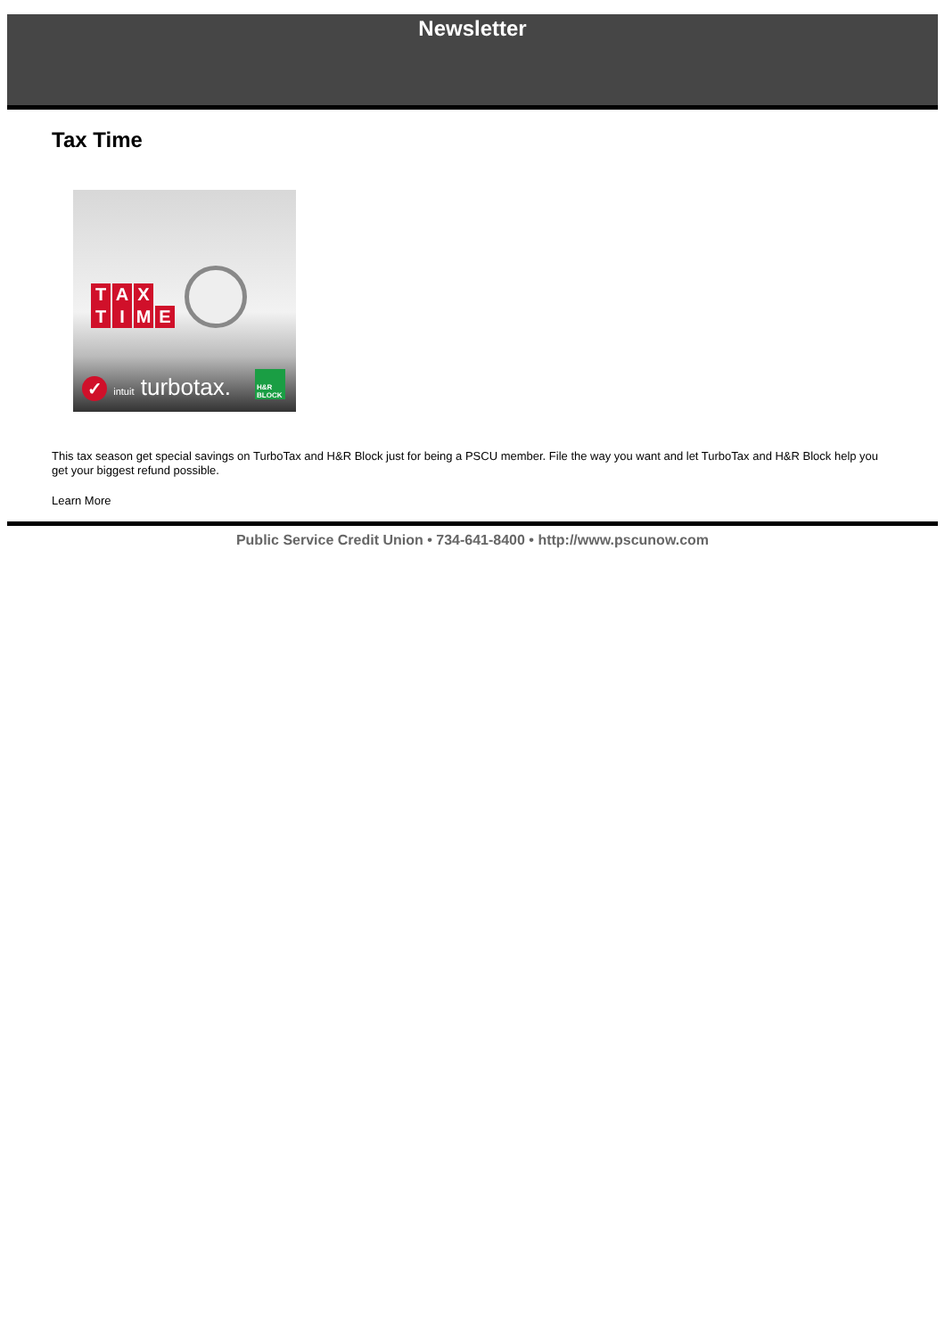Newsletter
Tax Time
T A X
TIME
✓ intuit turbotax.
H&R BLOCK
This tax season get special savings on TurboTax and H&R Block just for being a PSCU member. File the way you want and let TurboTax and H&R Block help you get your biggest refund possible.
Learn More
Public Service Credit Union • 734-641-8400 • http://www.pscunow.com